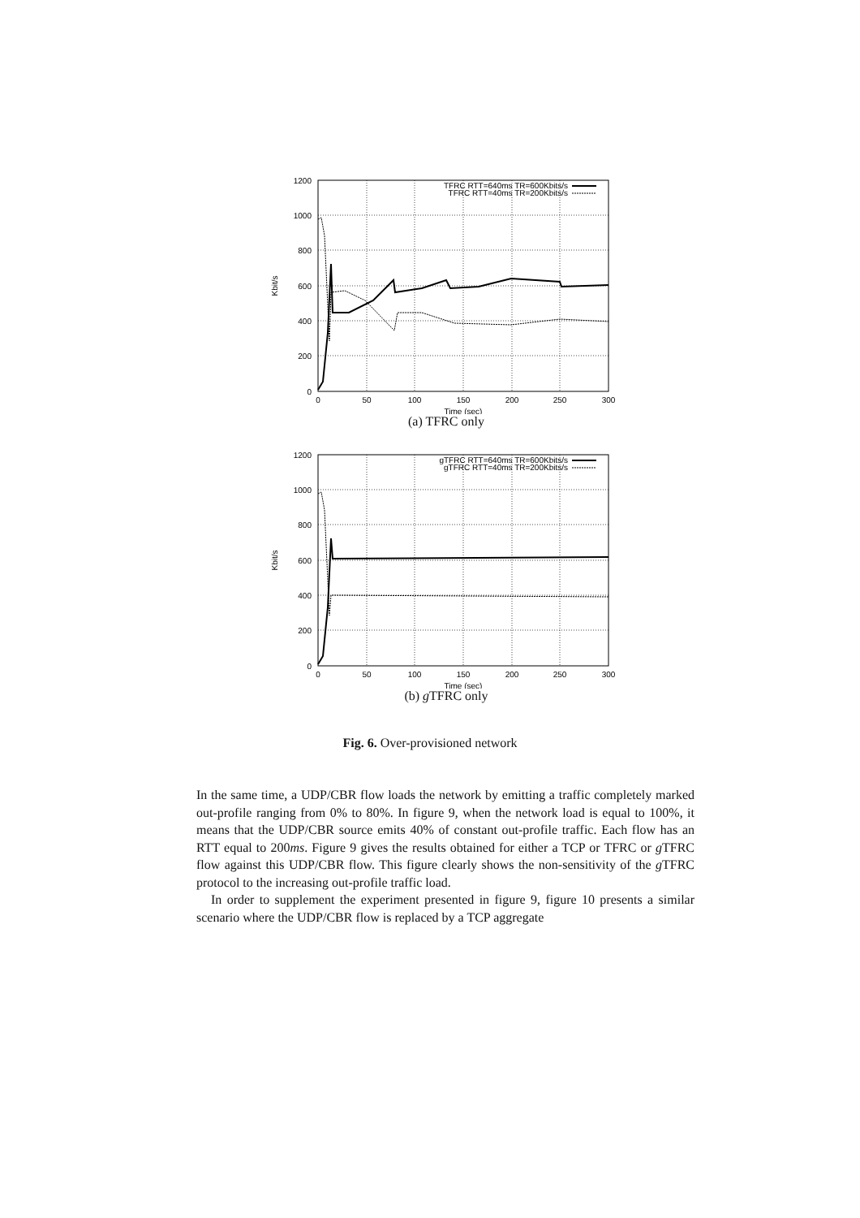1200
1000
800
600
400
200
0
0
50
100
150
200
250
300
Time (sec)
Kbit/s
TFRC RTT=640ms TR=600Kbits/s
TFRC RTT=40ms TR=200Kbits/s
(a) TFRC only
1200
1000
800
600
400
200
0
0
50
100
150
200
250
300
Time (sec)
Kbit/s
gTFRC RTT=640ms TR=600Kbits/s
gTFRC RTT=40ms TR=200Kbits/s
(b) g TFRC only
Fig. 6. Over-provisioned network
In the same time, a UDP/CBR flow loads the network by emitting a traffic completely marked out-profile ranging from 0% to 80%. In figure 9, when the network load is equal to 100%, it means that the UDP/CBR source emits 40% of constant out-profile traffic. Each flow has an RTT equal to 200ms. Figure 9 gives the results obtained for either a TCP or TFRC or g TFRC flow against this UDP/CBR flow. This figure clearly shows the non-sensitivity of the g TFRC protocol to the increasing out-profile traffic load.
In order to supplement the experiment presented in figure 9, figure 10 presents a similar scenario where the UDP/CBR flow is replaced by a TCP aggregate